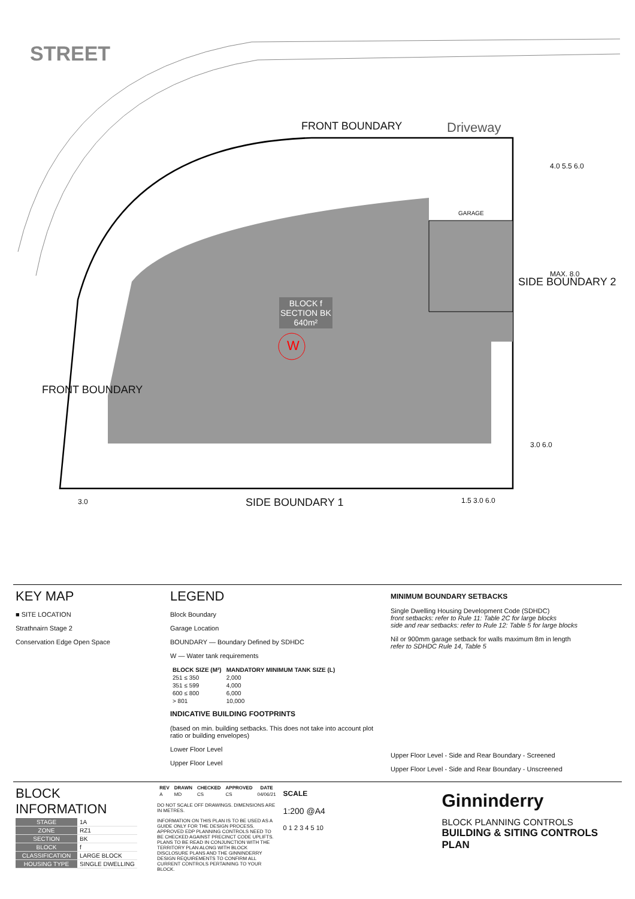STREET
FRONT BOUNDARY Driveway
GARAGE
BLOCK f
SECTION BK
640m²
W
SIDE BOUNDARY 2
FRONT BOUNDARY
SIDE BOUNDARY 1
3.0
4.0 5.5 6.0
MAX. 8.0
3.0 6.0
1.5 3.0 6.0
KEY MAP
■ SITE LOCATION
Strathnairn Stage 2
Conservation Edge Open Space
LEGEND
Block Boundary
Garage Location
BOUNDARY — Boundary Defined by SDHDC
W — Water tank requirements
| BLOCK SIZE (M²) | MANDATORY MINIMUM TANK SIZE (L) |
| --- | --- |
| 251 ≤ 350 | 2,000 |
| 351 ≤ 599 | 4,000 |
| 600 ≤ 800 | 6,000 |
| > 801 | 10,000 |
INDICATIVE BUILDING FOOTPRINTS
(based on min. building setbacks. This does not take into account plot ratio or building envelopes)
Lower Floor Level
Upper Floor Level
MINIMUM BOUNDARY SETBACKS
Single Dwelling Housing Development Code (SDHDC)
front setbacks: refer to Rule 11: Table 2C for large blocks
side and rear setbacks: refer to Rule 12: Table 5 for large blocks
Nil or 900mm garage setback for walls maximum 8m in length
refer to SDHDC Rule 14, Table 5
Upper Floor Level - Side and Rear Boundary - Screened
Upper Floor Level - Side and Rear Boundary - Unscreened
BLOCK INFORMATION
| STAGE | 1A |
| ZONE | RZ1 |
| SECTION | BK |
| BLOCK | f |
| CLASSIFICATION | LARGE BLOCK |
| HOUSING TYPE | SINGLE DWELLING |
| REV | DRAWN | CHECKED | APPROVED | DATE |
| --- | --- | --- | --- | --- |
| A | MD | CS | CS | 04/06/21 |
DO NOT SCALE OFF DRAWINGS. DIMENSIONS ARE IN METRES.
INFORMATION ON THIS PLAN IS TO BE USED AS A GUIDE ONLY FOR THE DESIGN PROCESS. APPROVED EDP PLANNING CONTROLS NEED TO BE CHECKED AGAINST PRECINCT CODE UPLIFTS. PLANS TO BE READ IN CONJUNCTION WITH THE TERRITORY PLAN ALONG WITH BLOCK DISCLOSURE PLANS AND THE GINNINDERRY DESIGN REQUIREMENTS TO CONFIRM ALL CURRENT CONTROLS PERTAINING TO YOUR BLOCK.
SCALE
1:200 @A4
0 1 2 3 4 5 10
Ginninderry
BLOCK PLANNING CONTROLS
BUILDING & SITING CONTROLS PLAN